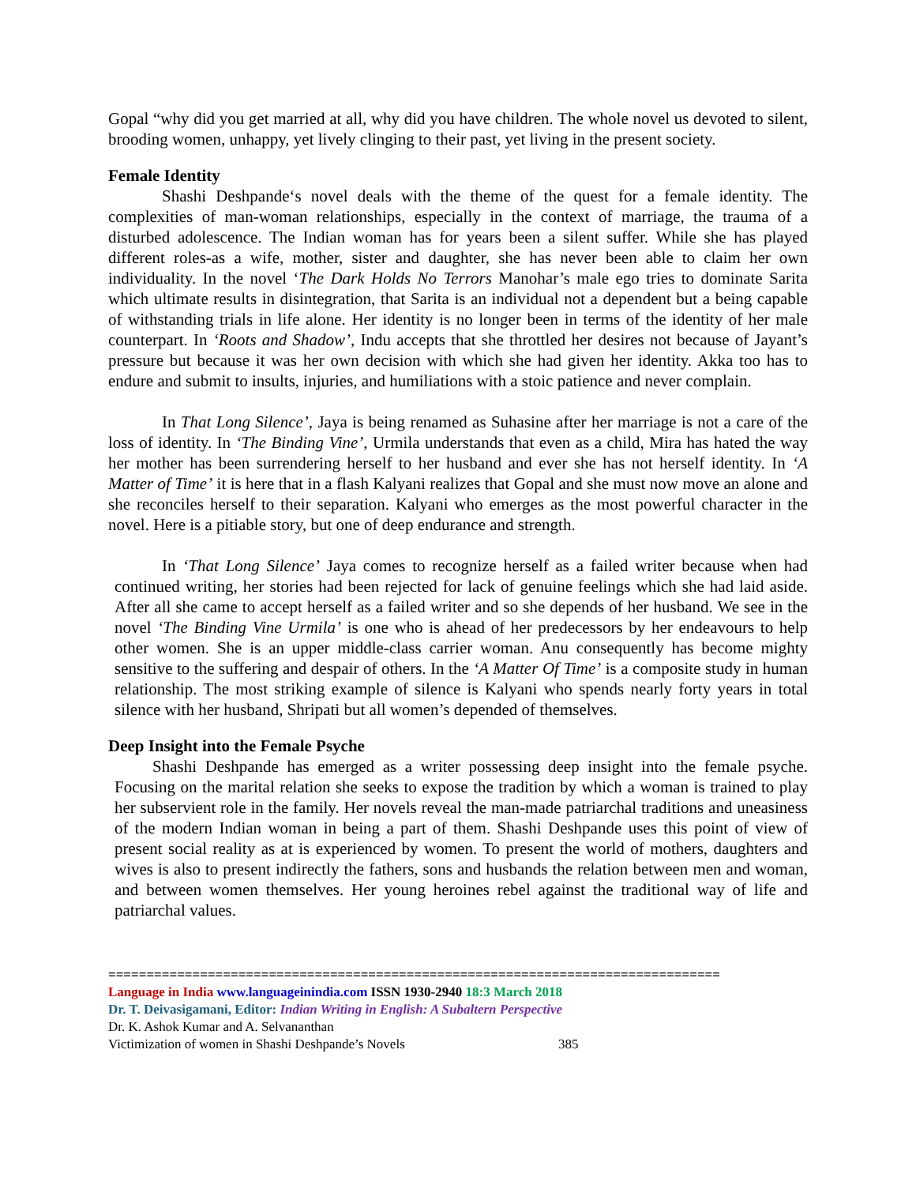Gopal “why did you get married at all, why did you have children. The whole novel us devoted to silent, brooding women, unhappy, yet lively clinging to their past, yet living in the present society.
Female Identity
Shashi Deshpande‘s novel deals with the theme of the quest for a female identity. The complexities of man-woman relationships, especially in the context of marriage, the trauma of a disturbed adolescence. The Indian woman has for years been a silent suffer. While she has played different roles-as a wife, mother, sister and daughter, she has never been able to claim her own individuality. In the novel ‘The Dark Holds No Terrors Manohar’s male ego tries to dominate Sarita which ultimate results in disintegration, that Sarita is an individual not a dependent but a being capable of withstanding trials in life alone. Her identity is no longer been in terms of the identity of her male counterpart. In ‘Roots and Shadow’, Indu accepts that she throttled her desires not because of Jayant’s pressure but because it was her own decision with which she had given her identity. Akka too has to endure and submit to insults, injuries, and humiliations with a stoic patience and never complain.
In That Long Silence’, Jaya is being renamed as Suhasine after her marriage is not a care of the loss of identity. In ‘The Binding Vine’, Urmila understands that even as a child, Mira has hated the way her mother has been surrendering herself to her husband and ever she has not herself identity. In ‘A Matter of Time’ it is here that in a flash Kalyani realizes that Gopal and she must now move an alone and she reconciles herself to their separation. Kalyani who emerges as the most powerful character in the novel. Here is a pitiable story, but one of deep endurance and strength.
In ‘That Long Silence’ Jaya comes to recognize herself as a failed writer because when had continued writing, her stories had been rejected for lack of genuine feelings which she had laid aside. After all she came to accept herself as a failed writer and so she depends of her husband. We see in the novel ‘The Binding Vine Urmila’ is one who is ahead of her predecessors by her endeavours to help other women. She is an upper middle-class carrier woman. Anu consequently has become mighty sensitive to the suffering and despair of others. In the ‘A Matter Of Time’ is a composite study in human relationship. The most striking example of silence is Kalyani who spends nearly forty years in total silence with her husband, Shripati but all women’s depended of themselves.
Deep Insight into the Female Psyche
Shashi Deshpande has emerged as a writer possessing deep insight into the female psyche. Focusing on the marital relation she seeks to expose the tradition by which a woman is trained to play her subservient role in the family. Her novels reveal the man-made patriarchal traditions and uneasiness of the modern Indian woman in being a part of them. Shashi Deshpande uses this point of view of present social reality as at is experienced by women. To present the world of mothers, daughters and wives is also to present indirectly the fathers, sons and husbands the relation between men and woman, and between women themselves. Her young heroines rebel against the traditional way of life and patriarchal values.
================================================================================
Language in India www.languageinindia.com ISSN 1930-2940 18:3 March 2018
Dr. T. Deivasigamani, Editor: Indian Writing in English: A Subaltern Perspective
Dr. K. Ashok Kumar and A. Selvananthan
Victimization of women in Shashi Deshpande’s Novels 385